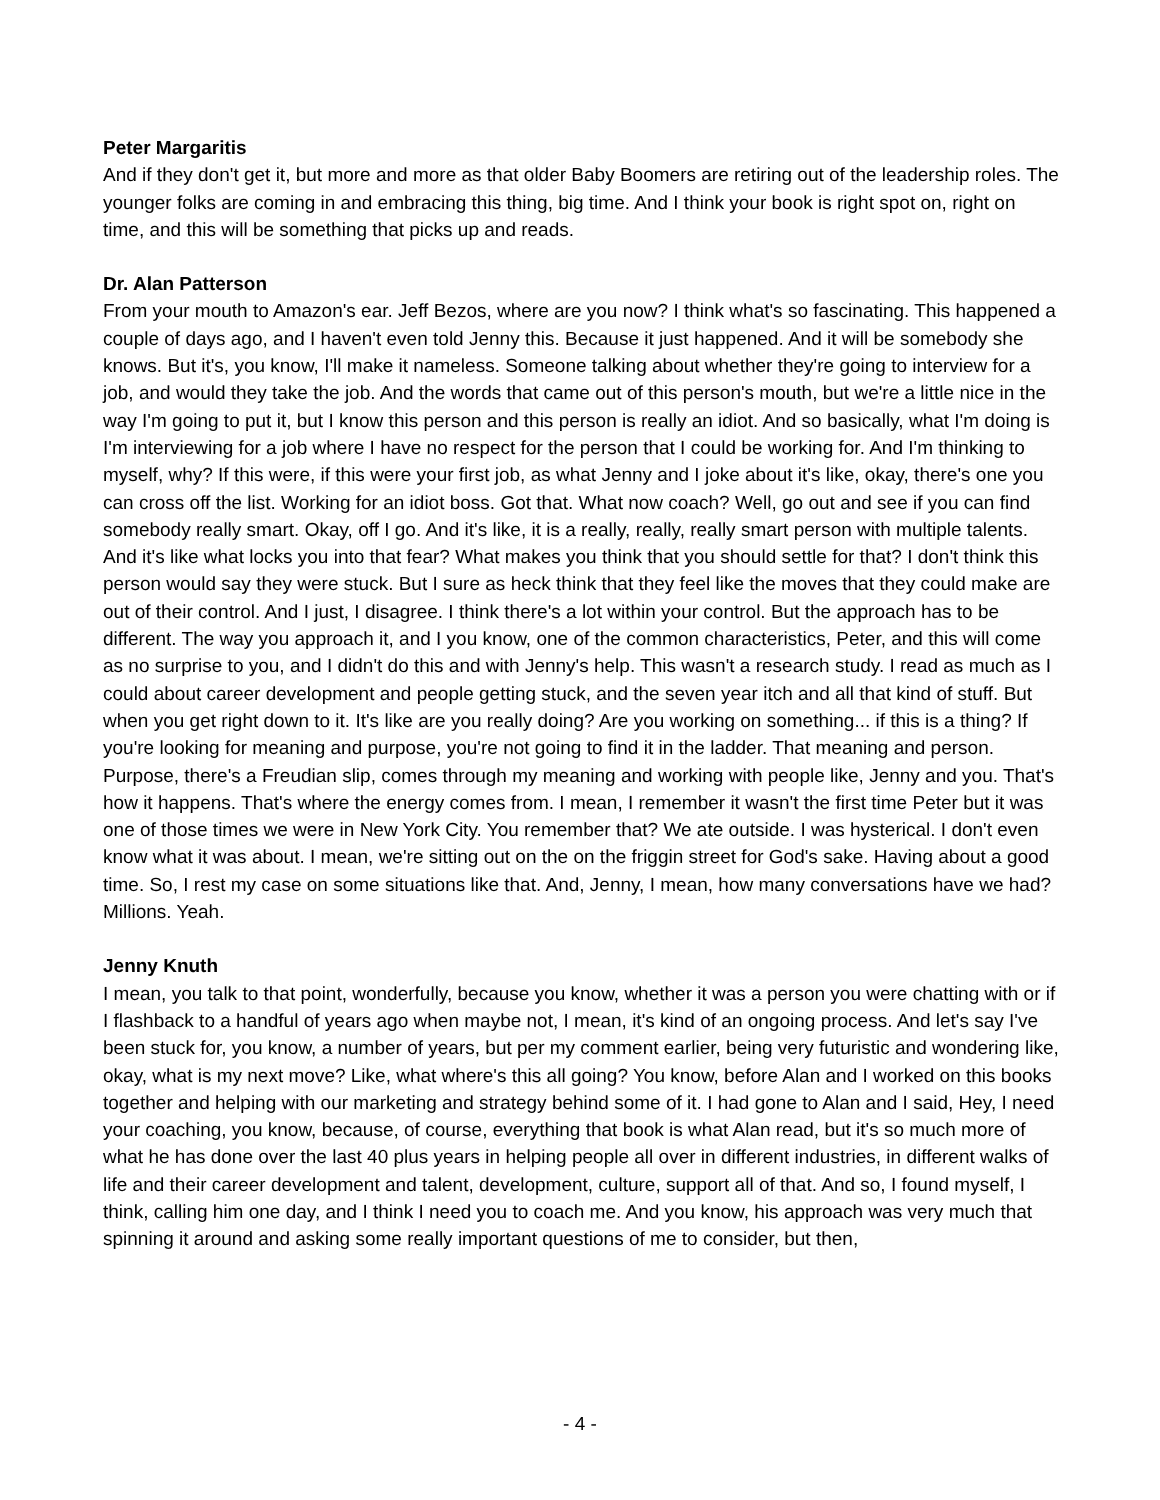Peter Margaritis
And if they don't get it, but more and more as that older Baby Boomers are retiring out of the leadership roles. The younger folks are coming in and embracing this thing, big time. And I think your book is right spot on, right on time, and this will be something that picks up and reads.
Dr. Alan Patterson
From your mouth to Amazon's ear. Jeff Bezos, where are you now? I think what's so fascinating. This happened a couple of days ago, and I haven't even told Jenny this. Because it just happened. And it will be somebody she knows. But it's, you know, I'll make it nameless. Someone talking about whether they're going to interview for a job, and would they take the job. And the words that came out of this person's mouth, but we're a little nice in the way I'm going to put it, but I know this person and this person is really an idiot. And so basically, what I'm doing is I'm interviewing for a job where I have no respect for the person that I could be working for. And I'm thinking to myself, why? If this were, if this were your first job, as what Jenny and I joke about it's like, okay, there's one you can cross off the list. Working for an idiot boss. Got that. What now coach? Well, go out and see if you can find somebody really smart. Okay, off I go. And it's like, it is a really, really, really smart person with multiple talents. And it's like what locks you into that fear? What makes you think that you should settle for that? I don't think this person would say they were stuck. But I sure as heck think that they feel like the moves that they could make are out of their control. And I just, I disagree. I think there's a lot within your control. But the approach has to be different. The way you approach it, and I you know, one of the common characteristics, Peter, and this will come as no surprise to you, and I didn't do this and with Jenny's help. This wasn't a research study. I read as much as I could about career development and people getting stuck, and the seven year itch and all that kind of stuff. But when you get right down to it. It's like are you really doing? Are you working on something... if this is a thing? If you're looking for meaning and purpose, you're not going to find it in the ladder. That meaning and person. Purpose, there's a Freudian slip, comes through my meaning and working with people like, Jenny and you. That's how it happens. That's where the energy comes from. I mean, I remember it wasn't the first time Peter but it was one of those times we were in New York City. You remember that? We ate outside. I was hysterical. I don't even know what it was about. I mean, we're sitting out on the on the friggin street for God's sake. Having about a good time. So, I rest my case on some situations like that. And, Jenny, I mean, how many conversations have we had? Millions. Yeah.
Jenny Knuth
I mean, you talk to that point, wonderfully, because you know, whether it was a person you were chatting with or if I flashback to a handful of years ago when maybe not, I mean, it's kind of an ongoing process. And let's say I've been stuck for, you know, a number of years, but per my comment earlier, being very futuristic and wondering like, okay, what is my next move? Like, what where's this all going? You know, before Alan and I worked on this books together and helping with our marketing and strategy behind some of it. I had gone to Alan and I said, Hey, I need your coaching, you know, because, of course, everything that book is what Alan read, but it's so much more of what he has done over the last 40 plus years in helping people all over in different industries, in different walks of life and their career development and talent, development, culture, support all of that. And so, I found myself, I think, calling him one day, and I think I need you to coach me. And you know, his approach was very much that spinning it around and asking some really important questions of me to consider, but then,
- 4 -